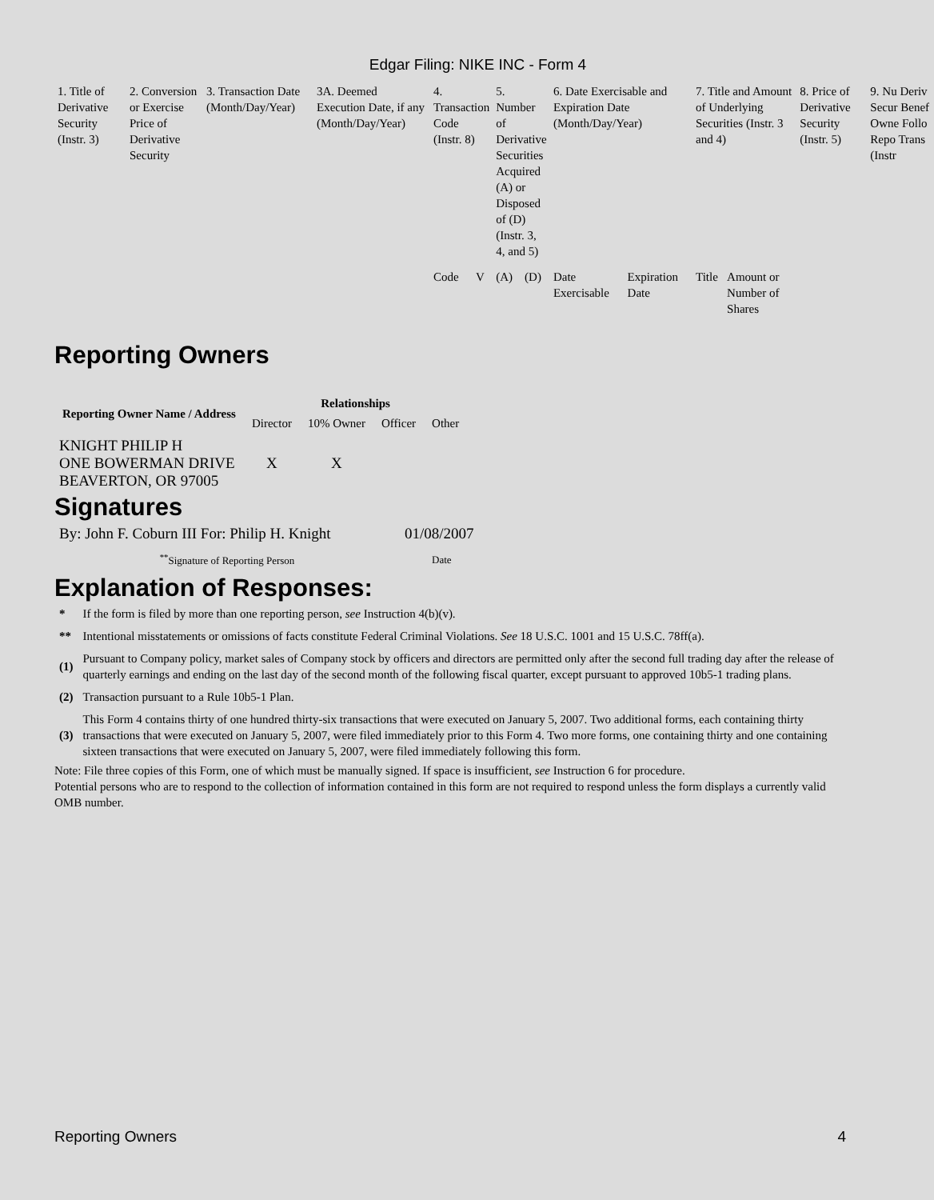Edgar Filing: NIKE INC - Form 4
| 1. Title of Derivative Security (Instr. 3) | 2. Conversion or Exercise Price of Derivative Security | 3. Transaction Date (Month/Day/Year) | 3A. Deemed Execution Date, if any (Month/Day/Year) | 4. Transaction Code (Instr. 8) | | 5. Number of Derivative Securities Acquired (A) or Disposed of (D) (Instr. 3, 4, and 5) | | 6. Date Exercisable and Expiration Date (Month/Day/Year) | | 7. Title and Amount of Underlying Securities (Instr. 3 and 4) | | 8. Price of Derivative Security (Instr. 5) | 9. Nu Deriv Secur Benef Owne Follo Repo Trans (Instr |
| | | | | Code | V | (A) | (D) | Date Exercisable | Expiration Date | Title | Amount or Number of Shares | | |
Reporting Owners
| Reporting Owner Name / Address | Relationships | | | |
| --- | --- | --- | --- | --- |
| | Director | 10% Owner | Officer | Other |
| KNIGHT PHILIP H ONE BOWERMAN DRIVE BEAVERTON, OR 97005 | X | X | | |
Signatures
| By: John F. Coburn III For: Philip H. Knight | 01/08/2007 |
| <sup>**</sup> Signature of Reporting Person | Date |
Explanation of Responses:
| * | If the form is filed by more than one reporting person, see Instruction 4(b)(v). |
| ** | Intentional misstatements or omissions of facts constitute Federal Criminal Violations. See 18 U.S.C. 1001 and 15 U.S.C. 78ff(a). |
| (1) | Pursuant to Company policy, market sales of Company stock by officers and directors are permitted only after the second full trading day after the release of quarterly earnings and ending on the last day of the second month of the following fiscal quarter, except pursuant to approved 10b5-1 trading plans. |
| (2) | Transaction pursuant to a Rule 10b5-1 Plan. |
| (3) | This Form 4 contains thirty of one hundred thirty-six transactions that were executed on January 5, 2007. Two additional forms, each containing thirty transactions that were executed on January 5, 2007, were filed immediately prior to this Form 4. Two more forms, one containing thirty and one containing sixteen transactions that were executed on January 5, 2007, were filed immediately following this form. |
Note: File three copies of this Form, one of which must be manually signed. If space is insufficient, see Instruction 6 for procedure.
Potential persons who are to respond to the collection of information contained in this form are not required to respond unless the form displays a currently valid OMB number.
Reporting Owners 4